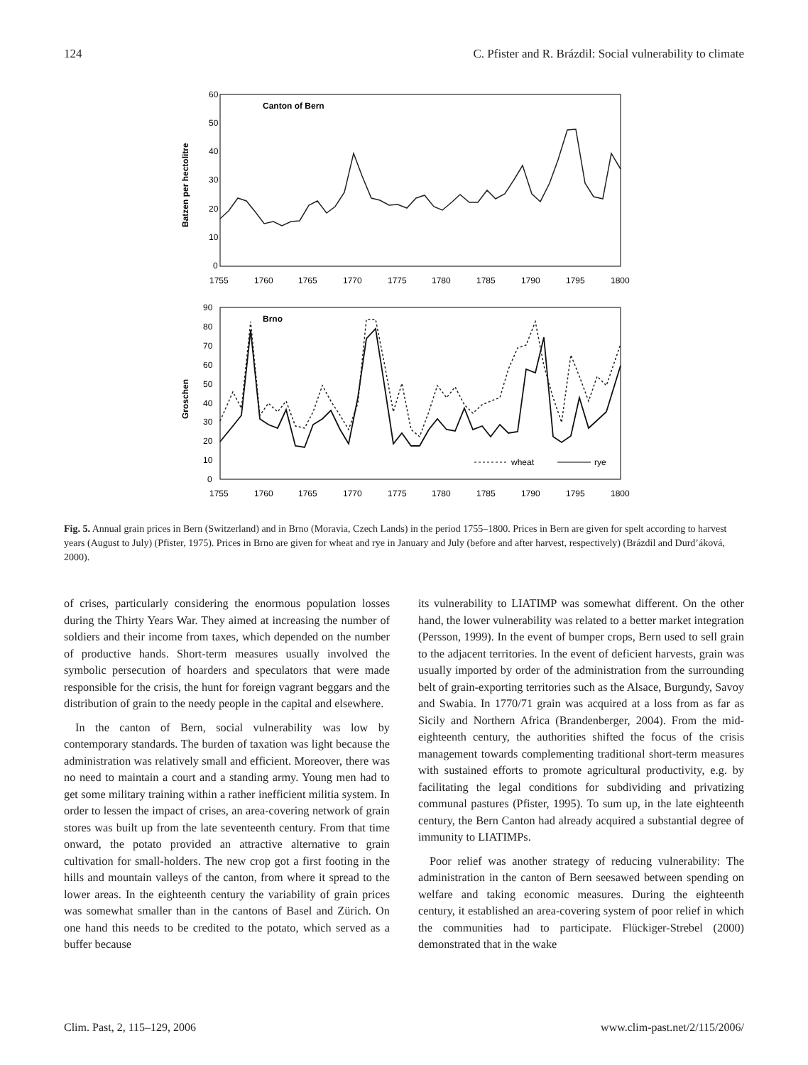124 C. Pfister and R. Brázdil: Social vulnerability to climate
Canton of Bern
60
50
40
30
20
10
0
Batzen per hectolitre
1755
1760
1765
1770
1775
1780
1785
1790
1795
1800
Brno
90
80
70
60
50
40
30
20
10
0
Groschen
1755
1760
1765
1770
1775
1780
1785
1790
1795
1800
wheat
rye
Fig. 5. Annual grain prices in Bern (Switzerland) and in Brno (Moravia, Czech Lands) in the period 1755–1800. Prices in Bern are given for spelt according to harvest years (August to July) (Pfister, 1975). Prices in Brno are given for wheat and rye in January and July (before and after harvest, respectively) (Brázdil and Durd’áková, 2000).
of crises, particularly considering the enormous population losses during the Thirty Years War. They aimed at increasing the number of soldiers and their income from taxes, which depended on the number of productive hands. Short-term measures usually involved the symbolic persecution of hoarders and speculators that were made responsible for the crisis, the hunt for foreign vagrant beggars and the distribution of grain to the needy people in the capital and elsewhere.
In the canton of Bern, social vulnerability was low by contemporary standards. The burden of taxation was light because the administration was relatively small and efficient. Moreover, there was no need to maintain a court and a standing army. Young men had to get some military training within a rather inefficient militia system. In order to lessen the impact of crises, an area-covering network of grain stores was built up from the late seventeenth century. From that time onward, the potato provided an attractive alternative to grain cultivation for small-holders. The new crop got a first footing in the hills and mountain valleys of the canton, from where it spread to the lower areas. In the eighteenth century the variability of grain prices was somewhat smaller than in the cantons of Basel and Zürich. On one hand this needs to be credited to the potato, which served as a buffer because
its vulnerability to LIATIMP was somewhat different. On the other hand, the lower vulnerability was related to a better market integration (Persson, 1999). In the event of bumper crops, Bern used to sell grain to the adjacent territories. In the event of deficient harvests, grain was usually imported by order of the administration from the surrounding belt of grain-exporting territories such as the Alsace, Burgundy, Savoy and Swabia. In 1770/71 grain was acquired at a loss from as far as Sicily and Northern Africa (Brandenberger, 2004). From the mid-eighteenth century, the authorities shifted the focus of the crisis management towards complementing traditional short-term measures with sustained efforts to promote agricultural productivity, e.g. by facilitating the legal conditions for subdividing and privatizing communal pastures (Pfister, 1995). To sum up, in the late eighteenth century, the Bern Canton had already acquired a substantial degree of immunity to LIATIMPs.
Poor relief was another strategy of reducing vulnerability: The administration in the canton of Bern seesawed between spending on welfare and taking economic measures. During the eighteenth century, it established an area-covering system of poor relief in which the communities had to participate. Flückiger-Strebel (2000) demonstrated that in the wake
Clim. Past, 2, 115–129, 2006 www.clim-past.net/2/115/2006/